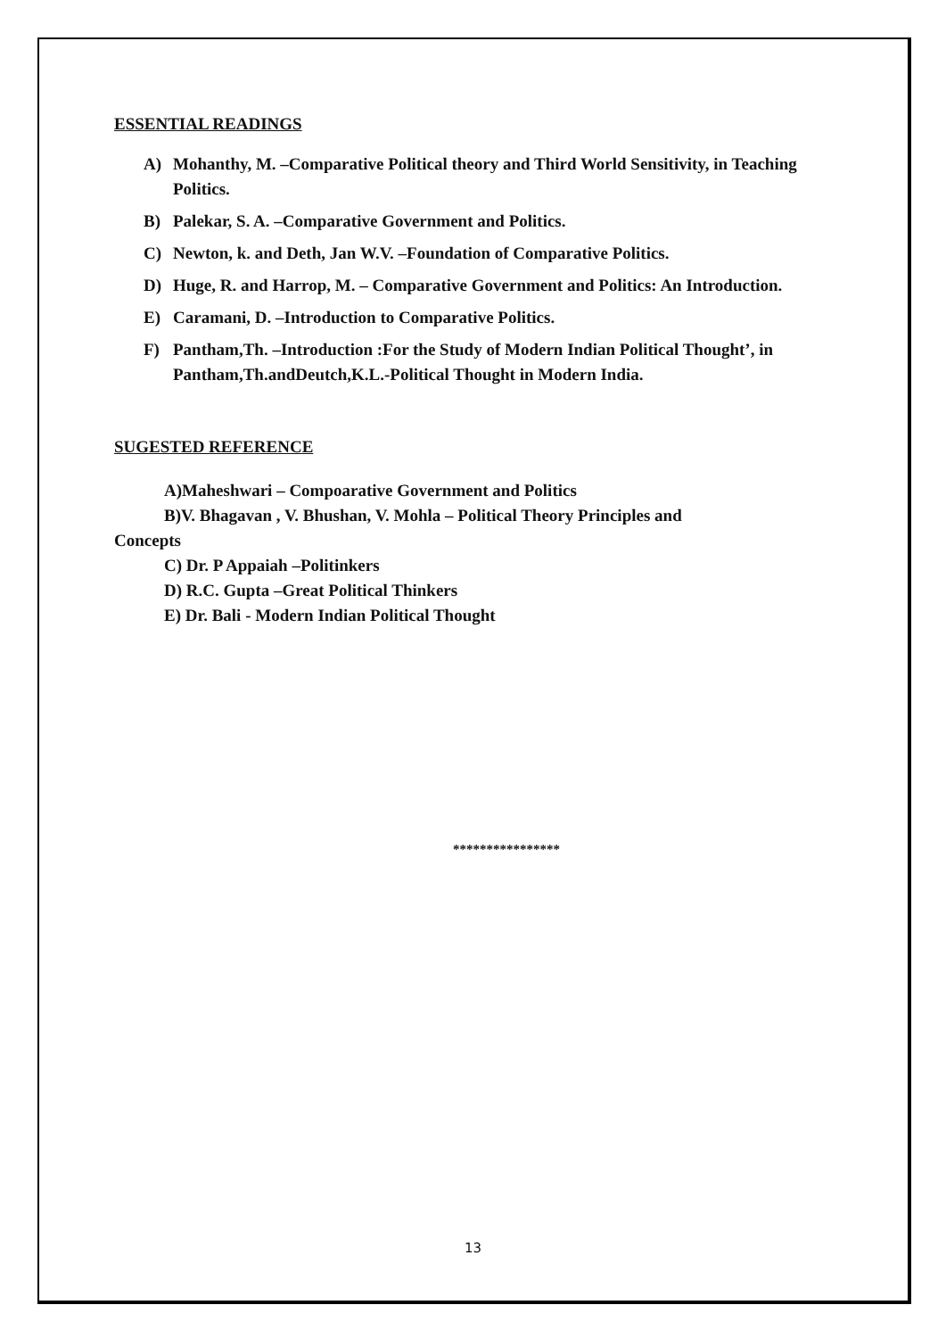ESSENTIAL READINGS
A) Mohanthy, M. –Comparative Political theory and Third World Sensitivity, in Teaching Politics.
B) Palekar, S. A. –Comparative Government and Politics.
C) Newton, k. and Deth, Jan W.V. –Foundation of Comparative Politics.
D) Huge, R. and Harrop, M. – Comparative Government and Politics: An Introduction.
E) Caramani, D. –Introduction to Comparative Politics.
F) Pantham,Th. –Introduction :For the Study of Modern Indian Political Thought’, in Pantham,Th.andDeutch,K.L.-Political Thought in Modern India.
SUGESTED REFERENCE
A)Maheshwari – Compoarative Government and Politics
B)V. Bhagavan , V. Bhushan, V. Mohla – Political Theory Principles and
Concepts
C) Dr. P Appaiah –Politinkers
D) R.C. Gupta –Great Political Thinkers
E) Dr. Bali - Modern Indian Political Thought
****************
13